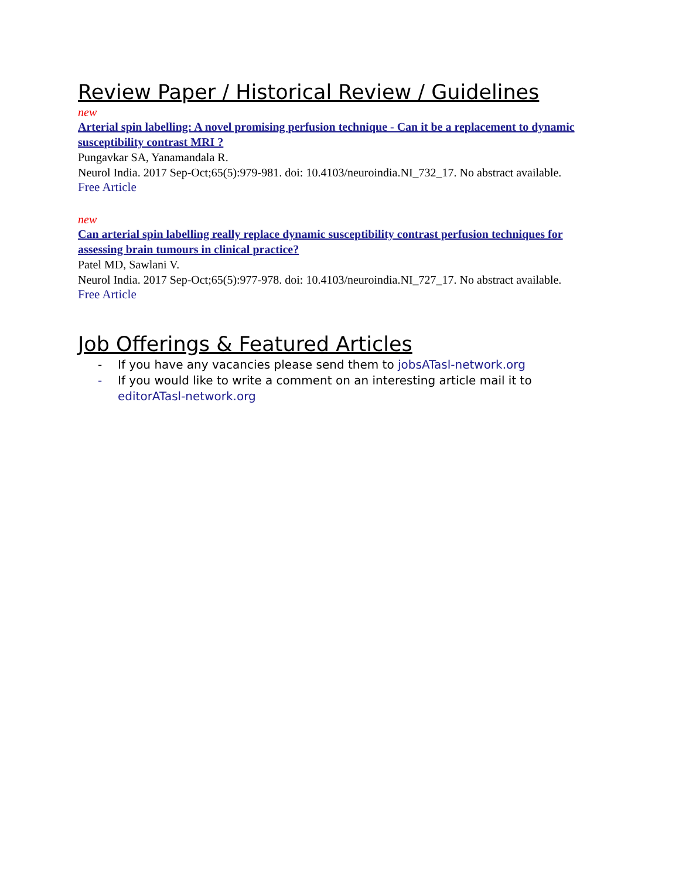Review Paper / Historical Review / Guidelines
new
Arterial spin labelling: A novel promising perfusion technique - Can it be a replacement to dynamic susceptibility contrast MRI ?
Pungavkar SA, Yanamandala R.
Neurol India. 2017 Sep-Oct;65(5):979-981. doi: 10.4103/neuroindia.NI_732_17. No abstract available.
Free Article
new
Can arterial spin labelling really replace dynamic susceptibility contrast perfusion techniques for assessing brain tumours in clinical practice?
Patel MD, Sawlani V.
Neurol India. 2017 Sep-Oct;65(5):977-978. doi: 10.4103/neuroindia.NI_727_17. No abstract available.
Free Article
Job Offerings & Featured Articles
- If you have any vacancies please send them to jobsATasl-network.org
- If you would like to write a comment on an interesting article mail it to editorATasl-network.org